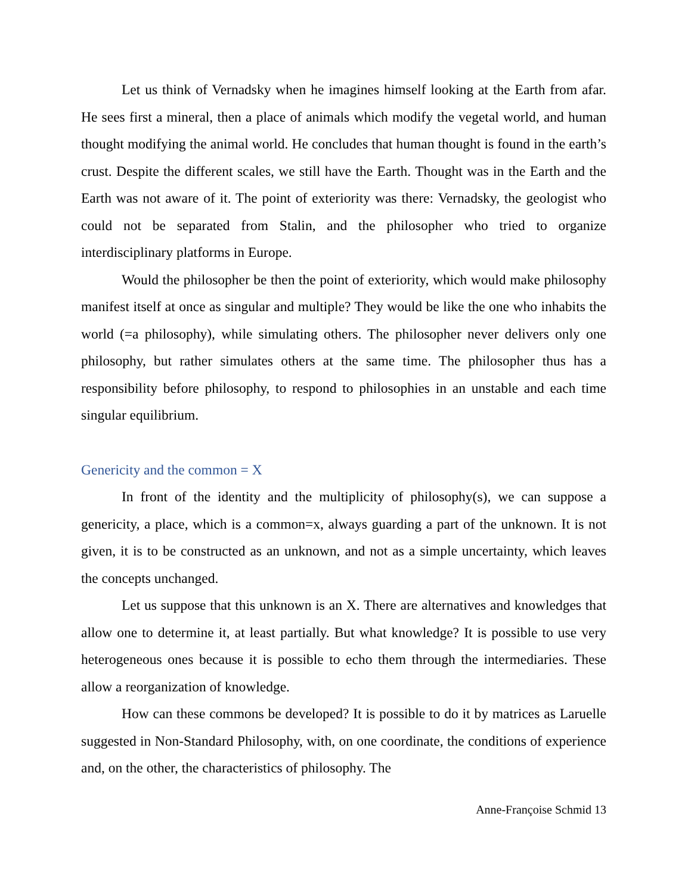Let us think of Vernadsky when he imagines himself looking at the Earth from afar. He sees first a mineral, then a place of animals which modify the vegetal world, and human thought modifying the animal world. He concludes that human thought is found in the earth’s crust. Despite the different scales, we still have the Earth. Thought was in the Earth and the Earth was not aware of it. The point of exteriority was there: Vernadsky, the geologist who could not be separated from Stalin, and the philosopher who tried to organize interdisciplinary platforms in Europe.
Would the philosopher be then the point of exteriority, which would make philosophy manifest itself at once as singular and multiple? They would be like the one who inhabits the world (=a philosophy), while simulating others. The philosopher never delivers only one philosophy, but rather simulates others at the same time. The philosopher thus has a responsibility before philosophy, to respond to philosophies in an unstable and each time singular equilibrium.
Genericity and the common = X
In front of the identity and the multiplicity of philosophy(s), we can suppose a genericity, a place, which is a common=x, always guarding a part of the unknown. It is not given, it is to be constructed as an unknown, and not as a simple uncertainty, which leaves the concepts unchanged.
Let us suppose that this unknown is an X. There are alternatives and knowledges that allow one to determine it, at least partially. But what knowledge? It is possible to use very heterogeneous ones because it is possible to echo them through the intermediaries. These allow a reorganization of knowledge.
How can these commons be developed? It is possible to do it by matrices as Laruelle suggested in Non-Standard Philosophy, with, on one coordinate, the conditions of experience and, on the other, the characteristics of philosophy. The
Anne-Françoise Schmid 13